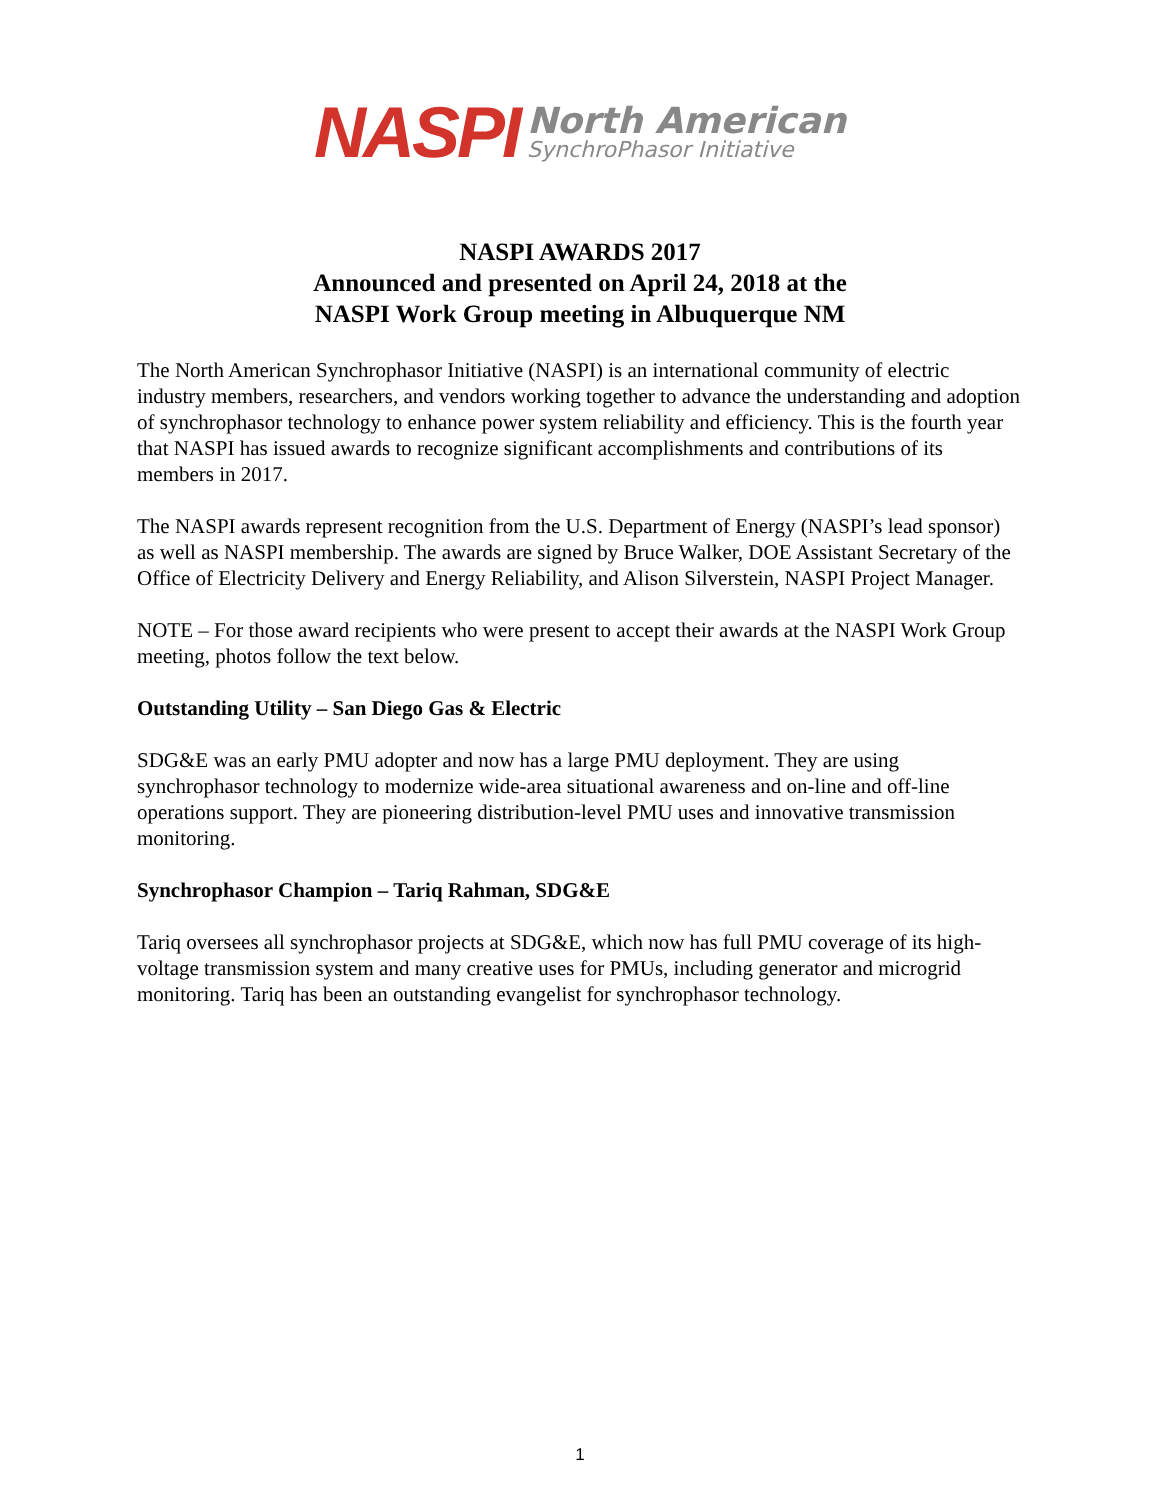NASPI
North American
SynchroPhasor Initiative
NASPI AWARDS 2017
Announced and presented on April 24, 2018 at the
NASPI Work Group meeting in Albuquerque NM
The North American Synchrophasor Initiative (NASPI) is an international community of electric industry members, researchers, and vendors working together to advance the understanding and adoption of synchrophasor technology to enhance power system reliability and efficiency. This is the fourth year that NASPI has issued awards to recognize significant accomplishments and contributions of its members in 2017.
The NASPI awards represent recognition from the U.S. Department of Energy (NASPI’s lead sponsor) as well as NASPI membership. The awards are signed by Bruce Walker, DOE Assistant Secretary of the Office of Electricity Delivery and Energy Reliability, and Alison Silverstein, NASPI Project Manager.
NOTE – For those award recipients who were present to accept their awards at the NASPI Work Group meeting, photos follow the text below.
Outstanding Utility – San Diego Gas & Electric
SDG&E was an early PMU adopter and now has a large PMU deployment. They are using synchrophasor technology to modernize wide-area situational awareness and on-line and off-line operations support. They are pioneering distribution-level PMU uses and innovative transmission monitoring.
Synchrophasor Champion – Tariq Rahman, SDG&E
Tariq oversees all synchrophasor projects at SDG&E, which now has full PMU coverage of its high-voltage transmission system and many creative uses for PMUs, including generator and microgrid monitoring. Tariq has been an outstanding evangelist for synchrophasor technology.
1